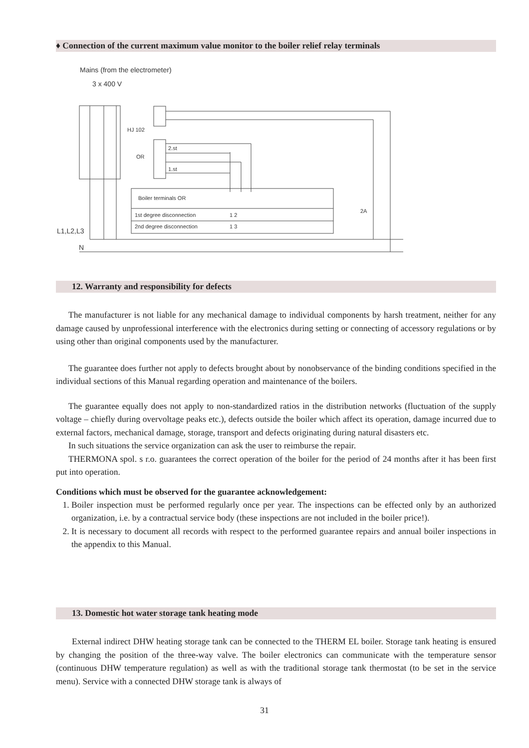♦ Connection of the current maximum value monitor to the boiler relief relay terminals
Mains (from the electrometer)
3 x 400 V
HJ 102
OR
2.st
1.st
Boiler terminals OR
1st degree disconnection
1 2
2nd degree disconnection
1 3
2A
L1,L2,L3
N
12. Warranty and responsibility for defects
The manufacturer is not liable for any mechanical damage to individual components by harsh treatment, neither for any damage caused by unprofessional interference with the electronics during setting or connecting of accessory regulations or by using other than original components used by the manufacturer.
The guarantee does further not apply to defects brought about by nonobservance of the binding conditions specified in the individual sections of this Manual regarding operation and maintenance of the boilers.
The guarantee equally does not apply to non-standardized ratios in the distribution networks (fluctuation of the supply voltage – chiefly during overvoltage peaks etc.), defects outside the boiler which affect its operation, damage incurred due to external factors, mechanical damage, storage, transport and defects originating during natural disasters etc.
In such situations the service organization can ask the user to reimburse the repair.
THERMONA spol. s r.o. guarantees the correct operation of the boiler for the period of 24 months after it has been first put into operation.
Conditions which must be observed for the guarantee acknowledgement:
1. Boiler inspection must be performed regularly once per year. The inspections can be effected only by an authorized organization, i.e. by a contractual service body (these inspections are not included in the boiler price!).
2. It is necessary to document all records with respect to the performed guarantee repairs and annual boiler inspections in the appendix to this Manual.
13. Domestic hot water storage tank heating mode
External indirect DHW heating storage tank can be connected to the THERM EL boiler. Storage tank heating is ensured by changing the position of the three-way valve. The boiler electronics can communicate with the temperature sensor (continuous DHW temperature regulation) as well as with the traditional storage tank thermostat (to be set in the service menu). Service with a connected DHW storage tank is always of
31